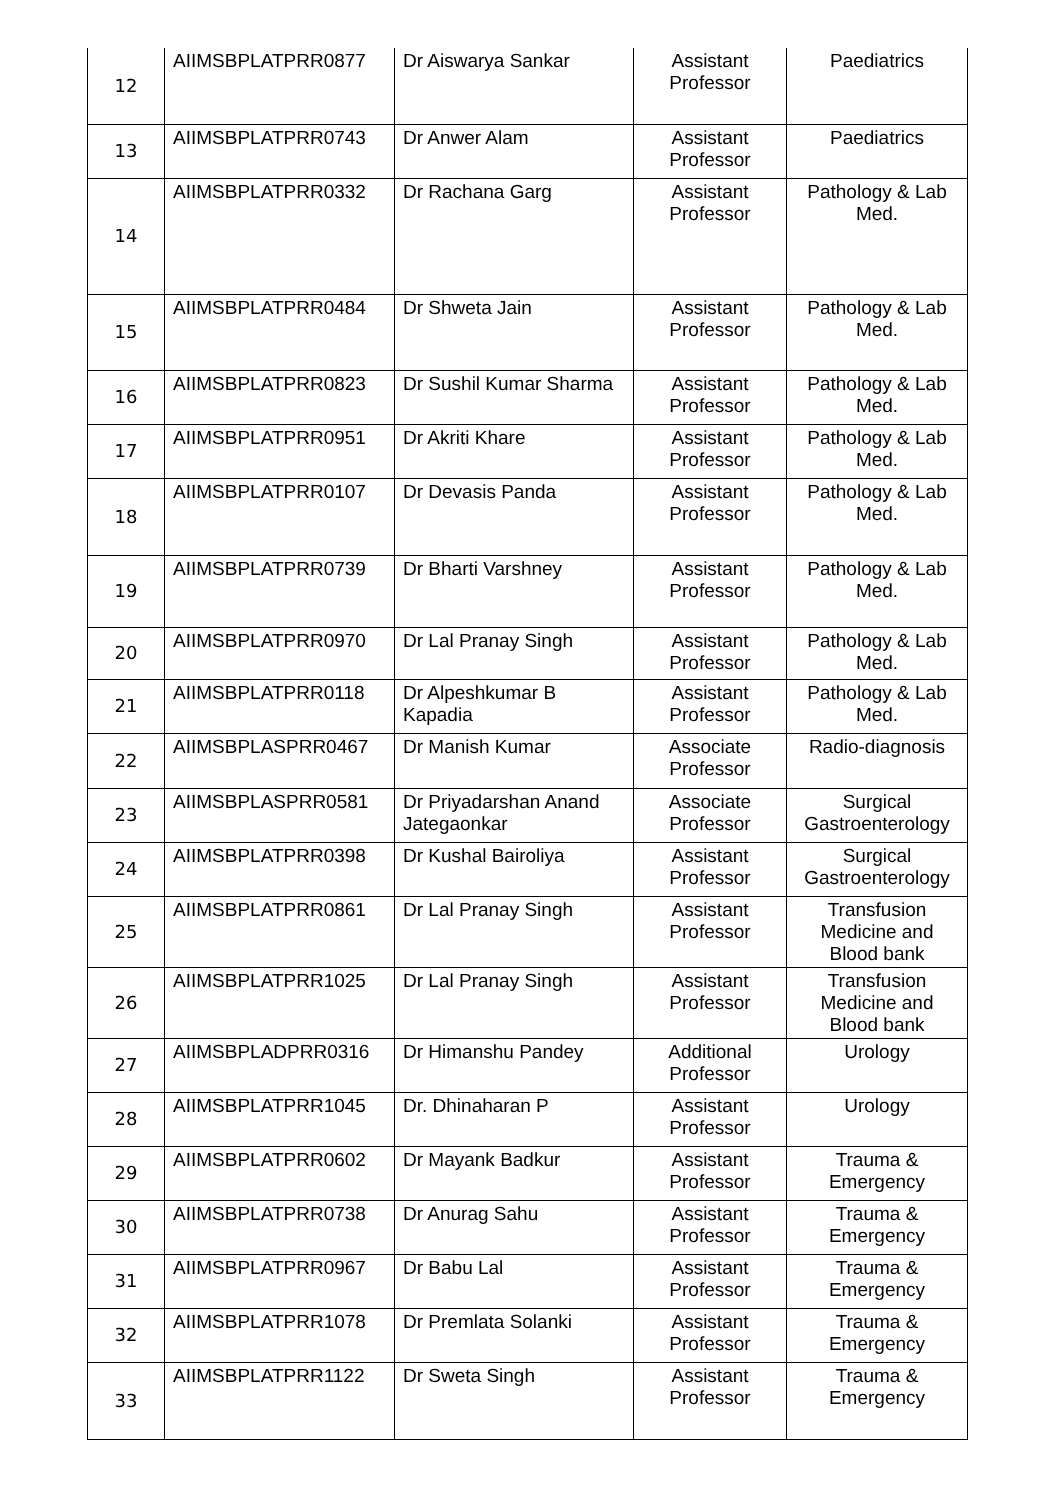| 12 | AIIMSBPLATPRR0877 | Dr Aiswarya Sankar | Assistant Professor | Paediatrics |
| 13 | AIIMSBPLATPRR0743 | Dr Anwer Alam | Assistant Professor | Paediatrics |
| 14 | AIIMSBPLATPRR0332 | Dr Rachana Garg | Assistant Professor | Pathology & Lab Med. |
| 15 | AIIMSBPLATPRR0484 | Dr Shweta Jain | Assistant Professor | Pathology & Lab Med. |
| 16 | AIIMSBPLATPRR0823 | Dr Sushil Kumar Sharma | Assistant Professor | Pathology & Lab Med. |
| 17 | AIIMSBPLATPRR0951 | Dr Akriti Khare | Assistant Professor | Pathology & Lab Med. |
| 18 | AIIMSBPLATPRR0107 | Dr Devasis Panda | Assistant Professor | Pathology & Lab Med. |
| 19 | AIIMSBPLATPRR0739 | Dr Bharti Varshney | Assistant Professor | Pathology & Lab Med. |
| 20 | AIIMSBPLATPRR0970 | Dr Lal Pranay Singh | Assistant Professor | Pathology & Lab Med. |
| 21 | AIIMSBPLATPRR0118 | Dr Alpeshkumar B Kapadia | Assistant Professor | Pathology & Lab Med. |
| 22 | AIIMSBPLASPRR0467 | Dr Manish Kumar | Associate Professor | Radio-diagnosis |
| 23 | AIIMSBPLASPRR0581 | Dr Priyadarshan Anand Jategaonkar | Associate Professor | Surgical Gastroenterology |
| 24 | AIIMSBPLATPRR0398 | Dr Kushal Bairoliya | Assistant Professor | Surgical Gastroenterology |
| 25 | AIIMSBPLATPRR0861 | Dr Lal Pranay Singh | Assistant Professor | Transfusion Medicine and Blood bank |
| 26 | AIIMSBPLATPRR1025 | Dr Lal Pranay Singh | Assistant Professor | Transfusion Medicine and Blood bank |
| 27 | AIIMSBPLADPRR0316 | Dr Himanshu Pandey | Additional Professor | Urology |
| 28 | AIIMSBPLATPRR1045 | Dr. Dhinaharan P | Assistant Professor | Urology |
| 29 | AIIMSBPLATPRR0602 | Dr Mayank Badkur | Assistant Professor | Trauma & Emergency |
| 30 | AIIMSBPLATPRR0738 | Dr Anurag Sahu | Assistant Professor | Trauma & Emergency |
| 31 | AIIMSBPLATPRR0967 | Dr Babu Lal | Assistant Professor | Trauma & Emergency |
| 32 | AIIMSBPLATPRR1078 | Dr Premlata Solanki | Assistant Professor | Trauma & Emergency |
| 33 | AIIMSBPLATPRR1122 | Dr Sweta Singh | Assistant Professor | Trauma & Emergency |